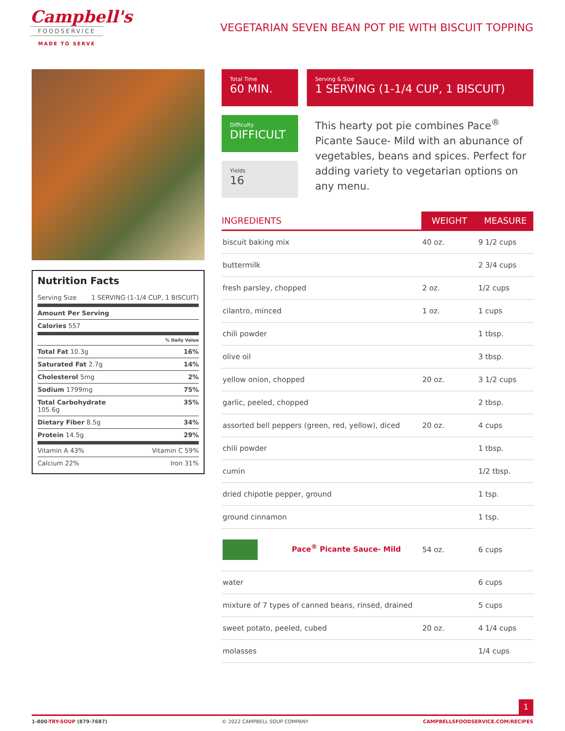Campbell's
FOODSERVICE
MADE TO SERVE
VEGETARIAN SEVEN BEAN POT PIE WITH BISCUIT TOPPING
Nutrition Facts
Serving Size 1 SERVING (1-1/4 CUP, 1 BISCUIT)
Amount Per Serving
Calories 557
% Daily Value
Total Fat 10.3g 16%
Saturated Fat 2.7g 14%
Cholesterol 5mg 2%
Sodium 1799mg 75%
Total Carbohydrate
105.6g 35%
Dietary Fiber 8.5g 34%
Protein 14.5g 29%
Vitamin A 43% Vitamin C 59%
Calcium 22% Iron 31%
Total Time
60 MIN.
Serving & Size
1 SERVING (1-1/4 CUP, 1 BISCUIT)
Difficulty
DIFFICULT
Yields
16
This hearty pot pie combines Pace<sup>®</sup> Picante Sauce- Mild with an abunance of vegetables, beans and spices. Perfect for adding variety to vegetarian options on any menu.
| INGREDIENTS | WEIGHT | MEASURE |
| --- | --- | --- |
| biscuit baking mix | 40 oz. | 9 1/2 cups |
| buttermilk | | 2 3/4 cups |
| fresh parsley, chopped | 2 oz. | 1/2 cups |
| cilantro, minced | 1 oz. | 1 cups |
| chili powder | | 1 tbsp. |
| olive oil | | 3 tbsp. |
| yellow onion, chopped | 20 oz. | 3 1/2 cups |
| garlic, peeled, chopped | | 2 tbsp. |
| assorted bell peppers (green, red, yellow), diced | 20 oz. | 4 cups |
| chili powder | | 1 tbsp. |
| cumin | | 1/2 tbsp. |
| dried chipotle pepper, ground | | 1 tsp. |
| ground cinnamon | | 1 tsp. |
| Pace<sup>®</sup> Picante Sauce- Mild | 54 oz. | 6 cups |
| water | | 6 cups |
| mixture of 7 types of canned beans, rinsed, drained | | 5 cups |
| sweet potato, peeled, cubed | 20 oz. | 4 1/4 cups |
| molasses | | 1/4 cups |
1
1-800-TRY-SOUP (879-7687) © 2022 CAMPBELL SOUP COMPANY CAMPBELLSFOODSERVICE.COM/RECIPES